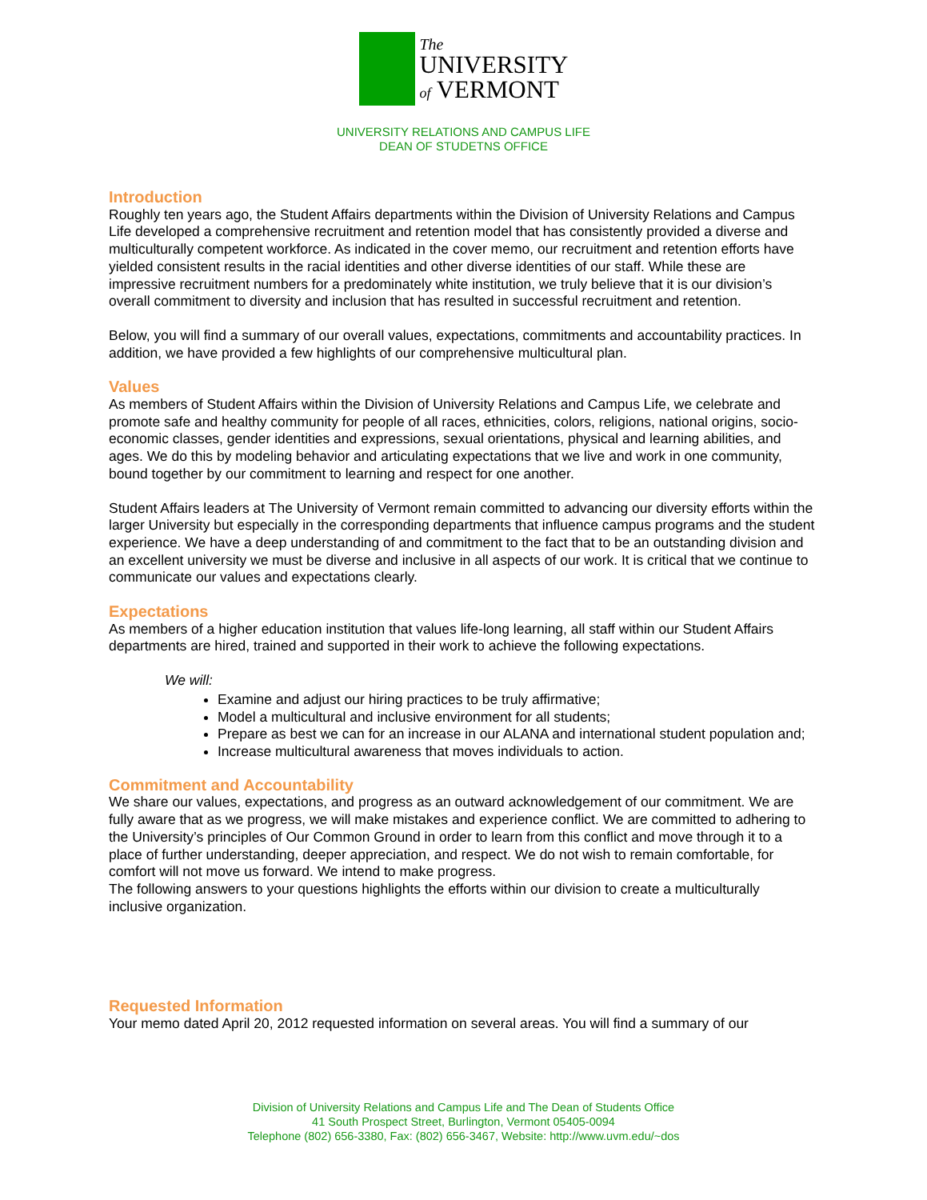The
UNIVERSITY
of VERMONT
UNIVERSITY RELATIONS AND CAMPUS LIFE
DEAN OF STUDETNS OFFICE
Introduction
Roughly ten years ago, the Student Affairs departments within the Division of University Relations and Campus Life developed a comprehensive recruitment and retention model that has consistently provided a diverse and multiculturally competent workforce. As indicated in the cover memo, our recruitment and retention efforts have yielded consistent results in the racial identities and other diverse identities of our staff. While these are impressive recruitment numbers for a predominately white institution, we truly believe that it is our division’s overall commitment to diversity and inclusion that has resulted in successful recruitment and retention.
Below, you will find a summary of our overall values, expectations, commitments and accountability practices. In addition, we have provided a few highlights of our comprehensive multicultural plan.
Values
As members of Student Affairs within the Division of University Relations and Campus Life, we celebrate and promote safe and healthy community for people of all races, ethnicities, colors, religions, national origins, socio-economic classes, gender identities and expressions, sexual orientations, physical and learning abilities, and ages. We do this by modeling behavior and articulating expectations that we live and work in one community, bound together by our commitment to learning and respect for one another.
Student Affairs leaders at The University of Vermont remain committed to advancing our diversity efforts within the larger University but especially in the corresponding departments that influence campus programs and the student experience. We have a deep understanding of and commitment to the fact that to be an outstanding division and an excellent university we must be diverse and inclusive in all aspects of our work. It is critical that we continue to communicate our values and expectations clearly.
Expectations
As members of a higher education institution that values life-long learning, all staff within our Student Affairs departments are hired, trained and supported in their work to achieve the following expectations.
We will:
Examine and adjust our hiring practices to be truly affirmative;
Model a multicultural and inclusive environment for all students;
Prepare as best we can for an increase in our ALANA and international student population and;
Increase multicultural awareness that moves individuals to action.
Commitment and Accountability
We share our values, expectations, and progress as an outward acknowledgement of our commitment. We are fully aware that as we progress, we will make mistakes and experience conflict. We are committed to adhering to the University’s principles of Our Common Ground in order to learn from this conflict and move through it to a place of further understanding, deeper appreciation, and respect. We do not wish to remain comfortable, for comfort will not move us forward. We intend to make progress.
The following answers to your questions highlights the efforts within our division to create a multiculturally inclusive organization.
Requested Information
Your memo dated April 20, 2012 requested information on several areas. You will find a summary of our
Division of University Relations and Campus Life and The Dean of Students Office
41 South Prospect Street, Burlington, Vermont 05405-0094
Telephone (802) 656-3380, Fax: (802) 656-3467, Website: http://www.uvm.edu/~dos